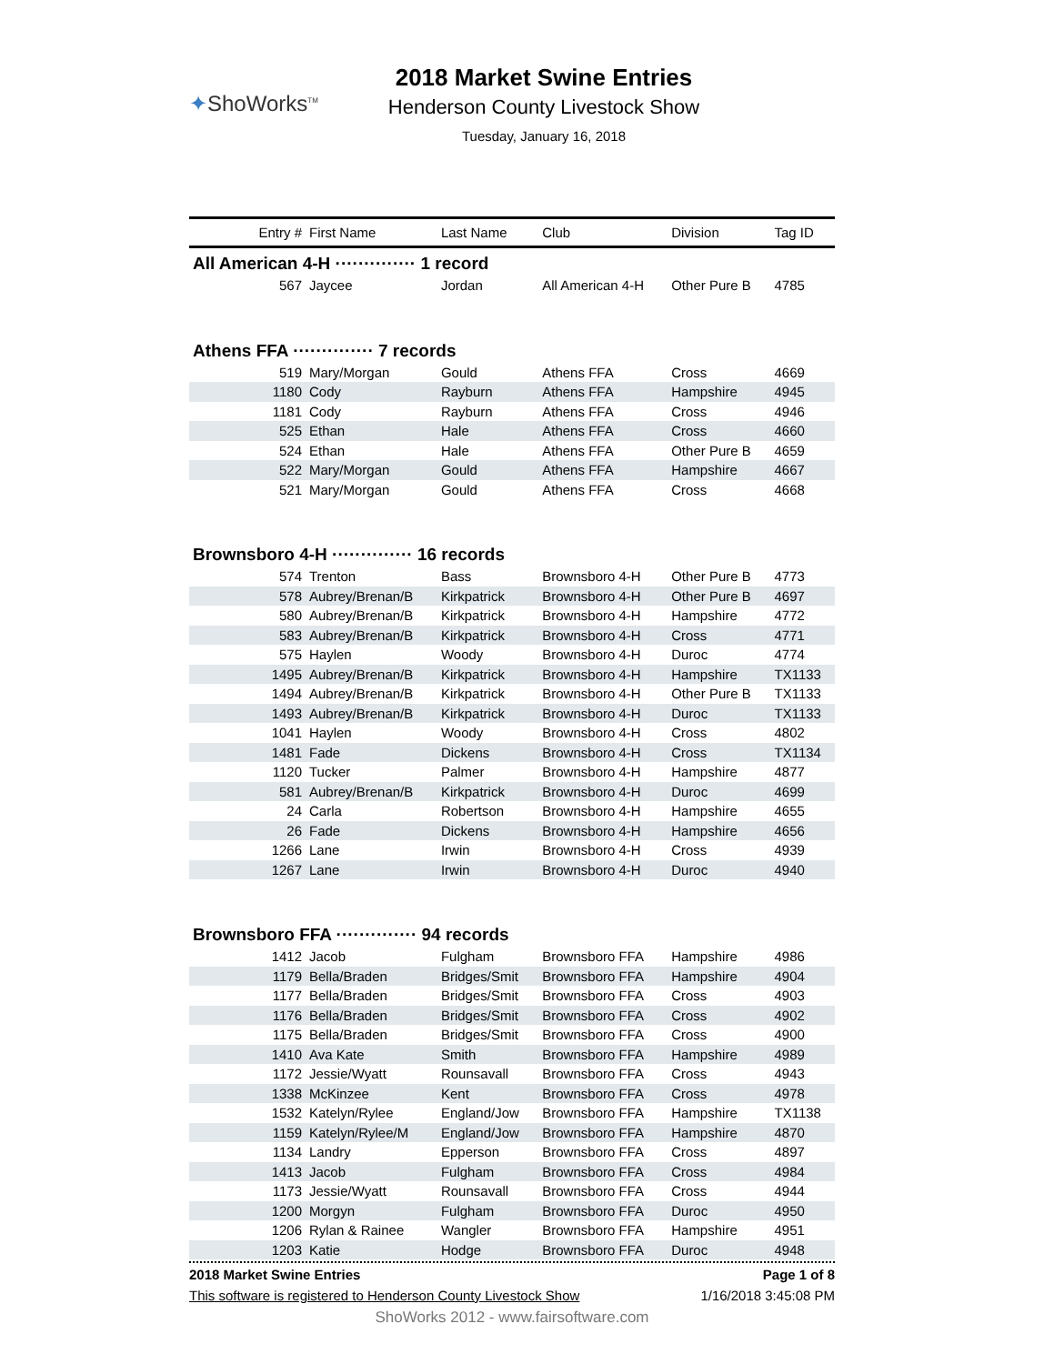✦ShoWorks<sup>TM</sup>
2018 Market Swine Entries
Henderson County Livestock Show
Tuesday, January 16, 2018
| Entry # | First Name | Last Name | Club | Division | Tag ID |
| --- | --- | --- | --- | --- | --- |
| All American 4-H ·············· 1 record | | | | | |
| 567 | Jaycee | Jordan | All American 4-H | Other Pure B | 4785 |
| Athens FFA ·············· 7 records | | | | | |
| 519 | Mary/Morgan | Gould | Athens FFA | Cross | 4669 |
| 1180 | Cody | Rayburn | Athens FFA | Hampshire | 4945 |
| 1181 | Cody | Rayburn | Athens FFA | Cross | 4946 |
| 525 | Ethan | Hale | Athens FFA | Cross | 4660 |
| 524 | Ethan | Hale | Athens FFA | Other Pure B | 4659 |
| 522 | Mary/Morgan | Gould | Athens FFA | Hampshire | 4667 |
| 521 | Mary/Morgan | Gould | Athens FFA | Cross | 4668 |
| Brownsboro 4-H ·············· 16 records | | | | | |
| 574 | Trenton | Bass | Brownsboro 4-H | Other Pure B | 4773 |
| 578 | Aubrey/Brenan/B | Kirkpatrick | Brownsboro 4-H | Other Pure B | 4697 |
| 580 | Aubrey/Brenan/B | Kirkpatrick | Brownsboro 4-H | Hampshire | 4772 |
| 583 | Aubrey/Brenan/B | Kirkpatrick | Brownsboro 4-H | Cross | 4771 |
| 575 | Haylen | Woody | Brownsboro 4-H | Duroc | 4774 |
| 1495 | Aubrey/Brenan/B | Kirkpatrick | Brownsboro 4-H | Hampshire | TX1133 |
| 1494 | Aubrey/Brenan/B | Kirkpatrick | Brownsboro 4-H | Other Pure B | TX1133 |
| 1493 | Aubrey/Brenan/B | Kirkpatrick | Brownsboro 4-H | Duroc | TX1133 |
| 1041 | Haylen | Woody | Brownsboro 4-H | Cross | 4802 |
| 1481 | Fade | Dickens | Brownsboro 4-H | Cross | TX1134 |
| 1120 | Tucker | Palmer | Brownsboro 4-H | Hampshire | 4877 |
| 581 | Aubrey/Brenan/B | Kirkpatrick | Brownsboro 4-H | Duroc | 4699 |
| 24 | Carla | Robertson | Brownsboro 4-H | Hampshire | 4655 |
| 26 | Fade | Dickens | Brownsboro 4-H | Hampshire | 4656 |
| 1266 | Lane | Irwin | Brownsboro 4-H | Cross | 4939 |
| 1267 | Lane | Irwin | Brownsboro 4-H | Duroc | 4940 |
| Brownsboro FFA ·············· 94 records | | | | | |
| 1412 | Jacob | Fulgham | Brownsboro FFA | Hampshire | 4986 |
| 1179 | Bella/Braden | Bridges/Smit | Brownsboro FFA | Hampshire | 4904 |
| 1177 | Bella/Braden | Bridges/Smit | Brownsboro FFA | Cross | 4903 |
| 1176 | Bella/Braden | Bridges/Smit | Brownsboro FFA | Cross | 4902 |
| 1175 | Bella/Braden | Bridges/Smit | Brownsboro FFA | Cross | 4900 |
| 1410 | Ava Kate | Smith | Brownsboro FFA | Hampshire | 4989 |
| 1172 | Jessie/Wyatt | Rounsavall | Brownsboro FFA | Cross | 4943 |
| 1338 | McKinzee | Kent | Brownsboro FFA | Cross | 4978 |
| 1532 | Katelyn/Rylee | England/Jow | Brownsboro FFA | Hampshire | TX1138 |
| 1159 | Katelyn/Rylee/M | England/Jow | Brownsboro FFA | Hampshire | 4870 |
| 1134 | Landry | Epperson | Brownsboro FFA | Cross | 4897 |
| 1413 | Jacob | Fulgham | Brownsboro FFA | Cross | 4984 |
| 1173 | Jessie/Wyatt | Rounsavall | Brownsboro FFA | Cross | 4944 |
| 1200 | Morgyn | Fulgham | Brownsboro FFA | Duroc | 4950 |
| 1206 | Rylan & Rainee | Wangler | Brownsboro FFA | Hampshire | 4951 |
| 1203 | Katie | Hodge | Brownsboro FFA | Duroc | 4948 |
2018 Market Swine Entries Page 1 of 8
This software is registered to Henderson County Livestock Show 1/16/2018 3:45:08 PM
ShoWorks 2012 - www.fairsoftware.com